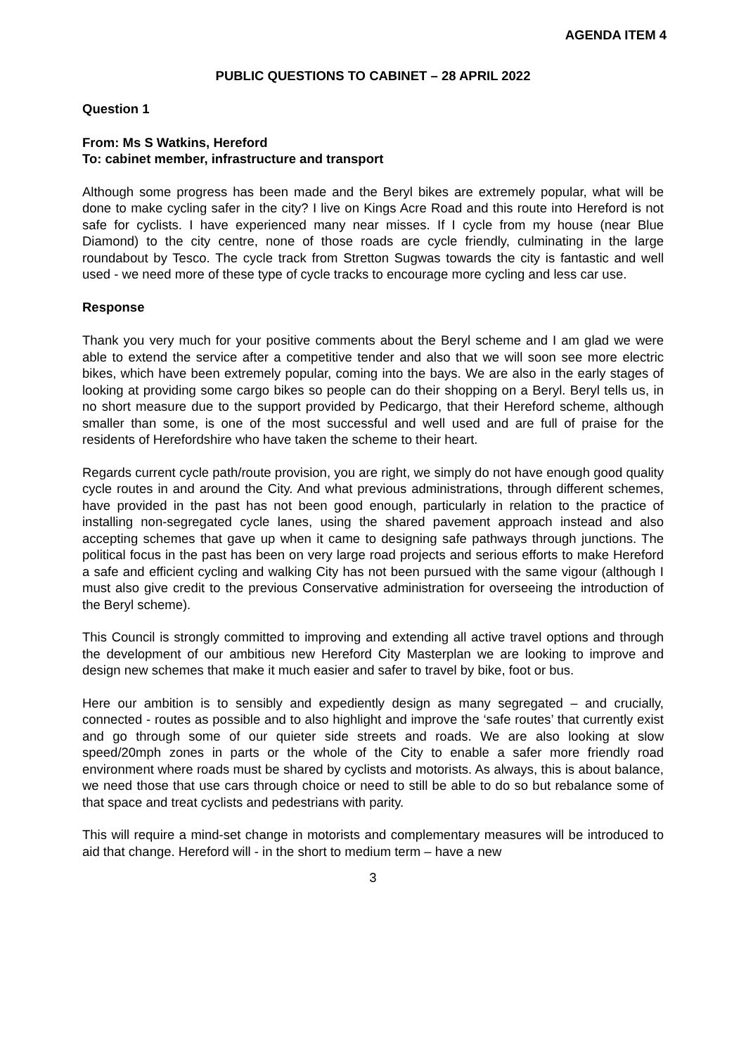AGENDA ITEM 4
PUBLIC QUESTIONS TO CABINET – 28 APRIL 2022
Question 1
From: Ms S Watkins, Hereford
To: cabinet member, infrastructure and transport
Although some progress has been made and the Beryl bikes are extremely popular, what will be done to make cycling safer in the city? I live on Kings Acre Road and this route into Hereford is not safe for cyclists. I have experienced many near misses. If I cycle from my house (near Blue Diamond) to the city centre, none of those roads are cycle friendly, culminating in the large roundabout by Tesco. The cycle track from Stretton Sugwas towards the city is fantastic and well used - we need more of these type of cycle tracks to encourage more cycling and less car use.
Response
Thank you very much for your positive comments about the Beryl scheme and I am glad we were able to extend the service after a competitive tender and also that we will soon see more electric bikes, which have been extremely popular, coming into the bays. We are also in the early stages of looking at providing some cargo bikes so people can do their shopping on a Beryl. Beryl tells us, in no short measure due to the support provided by Pedicargo, that their Hereford scheme, although smaller than some, is one of the most successful and well used and are full of praise for the residents of Herefordshire who have taken the scheme to their heart.
Regards current cycle path/route provision, you are right, we simply do not have enough good quality cycle routes in and around the City. And what previous administrations, through different schemes, have provided in the past has not been good enough, particularly in relation to the practice of installing non-segregated cycle lanes, using the shared pavement approach instead and also accepting schemes that gave up when it came to designing safe pathways through junctions. The political focus in the past has been on very large road projects and serious efforts to make Hereford a safe and efficient cycling and walking City has not been pursued with the same vigour (although I must also give credit to the previous Conservative administration for overseeing the introduction of the Beryl scheme).
This Council is strongly committed to improving and extending all active travel options and through the development of our ambitious new Hereford City Masterplan we are looking to improve and design new schemes that make it much easier and safer to travel by bike, foot or bus.
Here our ambition is to sensibly and expediently design as many segregated – and crucially, connected - routes as possible and to also highlight and improve the ‘safe routes’ that currently exist and go through some of our quieter side streets and roads. We are also looking at slow speed/20mph zones in parts or the whole of the City to enable a safer more friendly road environment where roads must be shared by cyclists and motorists. As always, this is about balance, we need those that use cars through choice or need to still be able to do so but rebalance some of that space and treat cyclists and pedestrians with parity.
This will require a mind-set change in motorists and complementary measures will be introduced to aid that change. Hereford will - in the short to medium term – have a new
3